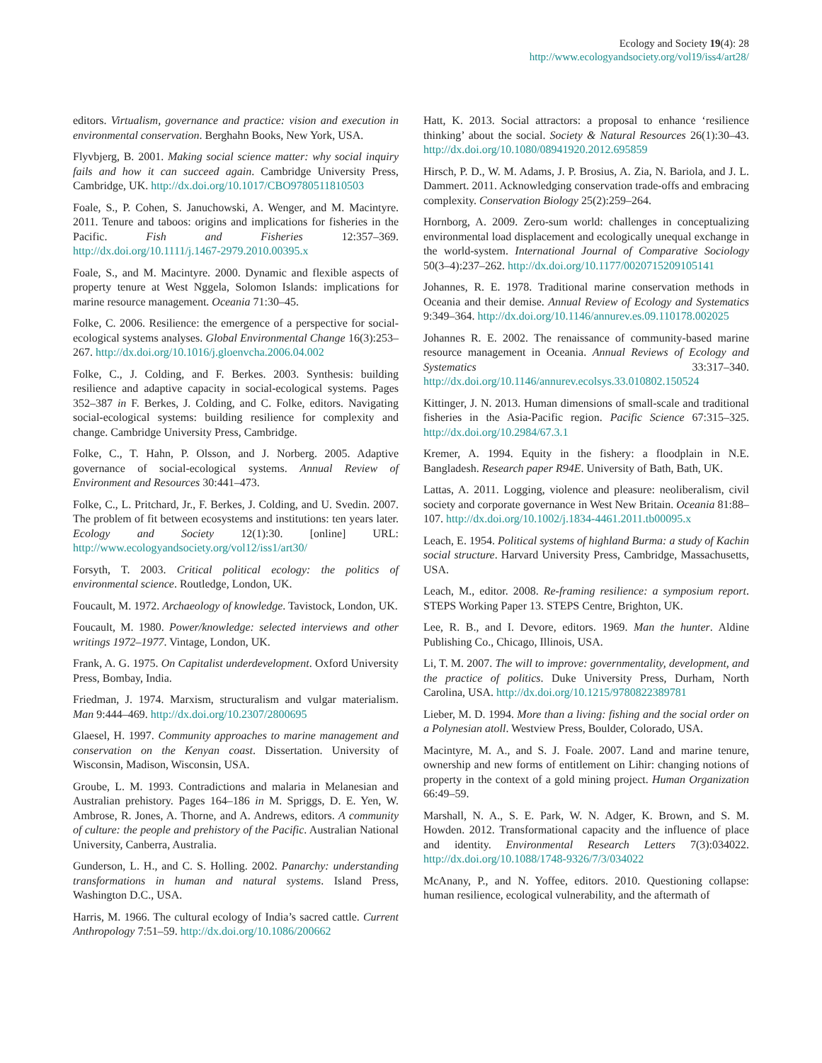Ecology and Society 19(4): 28
http://www.ecologyandsociety.org/vol19/iss4/art28/
editors. Virtualism, governance and practice: vision and execution in environmental conservation. Berghahn Books, New York, USA.
Flyvbjerg, B. 2001. Making social science matter: why social inquiry fails and how it can succeed again. Cambridge University Press, Cambridge, UK. http://dx.doi.org/10.1017/CBO9780511810503
Foale, S., P. Cohen, S. Januchowski, A. Wenger, and M. Macintyre. 2011. Tenure and taboos: origins and implications for fisheries in the Pacific. Fish and Fisheries 12:357–369. http://dx.doi.org/10.1111/j.1467-2979.2010.00395.x
Foale, S., and M. Macintyre. 2000. Dynamic and flexible aspects of property tenure at West Nggela, Solomon Islands: implications for marine resource management. Oceania 71:30–45.
Folke, C. 2006. Resilience: the emergence of a perspective for social-ecological systems analyses. Global Environmental Change 16(3):253–267. http://dx.doi.org/10.1016/j.gloenvcha.2006.04.002
Folke, C., J. Colding, and F. Berkes. 2003. Synthesis: building resilience and adaptive capacity in social-ecological systems. Pages 352–387 in F. Berkes, J. Colding, and C. Folke, editors. Navigating social-ecological systems: building resilience for complexity and change. Cambridge University Press, Cambridge.
Folke, C., T. Hahn, P. Olsson, and J. Norberg. 2005. Adaptive governance of social-ecological systems. Annual Review of Environment and Resources 30:441–473.
Folke, C., L. Pritchard, Jr., F. Berkes, J. Colding, and U. Svedin. 2007. The problem of fit between ecosystems and institutions: ten years later. Ecology and Society 12(1):30. [online] URL: http://www.ecologyandsociety.org/vol12/iss1/art30/
Forsyth, T. 2003. Critical political ecology: the politics of environmental science. Routledge, London, UK.
Foucault, M. 1972. Archaeology of knowledge. Tavistock, London, UK.
Foucault, M. 1980. Power/knowledge: selected interviews and other writings 1972–1977. Vintage, London, UK.
Frank, A. G. 1975. On Capitalist underdevelopment. Oxford University Press, Bombay, India.
Friedman, J. 1974. Marxism, structuralism and vulgar materialism. Man 9:444–469. http://dx.doi.org/10.2307/2800695
Glaesel, H. 1997. Community approaches to marine management and conservation on the Kenyan coast. Dissertation. University of Wisconsin, Madison, Wisconsin, USA.
Groube, L. M. 1993. Contradictions and malaria in Melanesian and Australian prehistory. Pages 164–186 in M. Spriggs, D. E. Yen, W. Ambrose, R. Jones, A. Thorne, and A. Andrews, editors. A community of culture: the people and prehistory of the Pacific. Australian National University, Canberra, Australia.
Gunderson, L. H., and C. S. Holling. 2002. Panarchy: understanding transformations in human and natural systems. Island Press, Washington D.C., USA.
Harris, M. 1966. The cultural ecology of India’s sacred cattle. Current Anthropology 7:51–59. http://dx.doi.org/10.1086/200662
Hatt, K. 2013. Social attractors: a proposal to enhance ‘resilience thinking’ about the social. Society & Natural Resources 26(1):30–43. http://dx.doi.org/10.1080/08941920.2012.695859
Hirsch, P. D., W. M. Adams, J. P. Brosius, A. Zia, N. Bariola, and J. L. Dammert. 2011. Acknowledging conservation trade-offs and embracing complexity. Conservation Biology 25(2):259–264.
Hornborg, A. 2009. Zero-sum world: challenges in conceptualizing environmental load displacement and ecologically unequal exchange in the world-system. International Journal of Comparative Sociology 50(3–4):237–262. http://dx.doi.org/10.1177/0020715209105141
Johannes, R. E. 1978. Traditional marine conservation methods in Oceania and their demise. Annual Review of Ecology and Systematics 9:349–364. http://dx.doi.org/10.1146/annurev.es.09.110178.002025
Johannes R. E. 2002. The renaissance of community-based marine resource management in Oceania. Annual Reviews of Ecology and Systematics 33:317–340. http://dx.doi.org/10.1146/annurev.ecolsys.33.010802.150524
Kittinger, J. N. 2013. Human dimensions of small-scale and traditional fisheries in the Asia-Pacific region. Pacific Science 67:315–325. http://dx.doi.org/10.2984/67.3.1
Kremer, A. 1994. Equity in the fishery: a floodplain in N.E. Bangladesh. Research paper R94E. University of Bath, Bath, UK.
Lattas, A. 2011. Logging, violence and pleasure: neoliberalism, civil society and corporate governance in West New Britain. Oceania 81:88–107. http://dx.doi.org/10.1002/j.1834-4461.2011.tb00095.x
Leach, E. 1954. Political systems of highland Burma: a study of Kachin social structure. Harvard University Press, Cambridge, Massachusetts, USA.
Leach, M., editor. 2008. Re-framing resilience: a symposium report. STEPS Working Paper 13. STEPS Centre, Brighton, UK.
Lee, R. B., and I. Devore, editors. 1969. Man the hunter. Aldine Publishing Co., Chicago, Illinois, USA.
Li, T. M. 2007. The will to improve: governmentality, development, and the practice of politics. Duke University Press, Durham, North Carolina, USA. http://dx.doi.org/10.1215/9780822389781
Lieber, M. D. 1994. More than a living: fishing and the social order on a Polynesian atoll. Westview Press, Boulder, Colorado, USA.
Macintyre, M. A., and S. J. Foale. 2007. Land and marine tenure, ownership and new forms of entitlement on Lihir: changing notions of property in the context of a gold mining project. Human Organization 66:49–59.
Marshall, N. A., S. E. Park, W. N. Adger, K. Brown, and S. M. Howden. 2012. Transformational capacity and the influence of place and identity. Environmental Research Letters 7(3):034022. http://dx.doi.org/10.1088/1748-9326/7/3/034022
McAnany, P., and N. Yoffee, editors. 2010. Questioning collapse: human resilience, ecological vulnerability, and the aftermath of